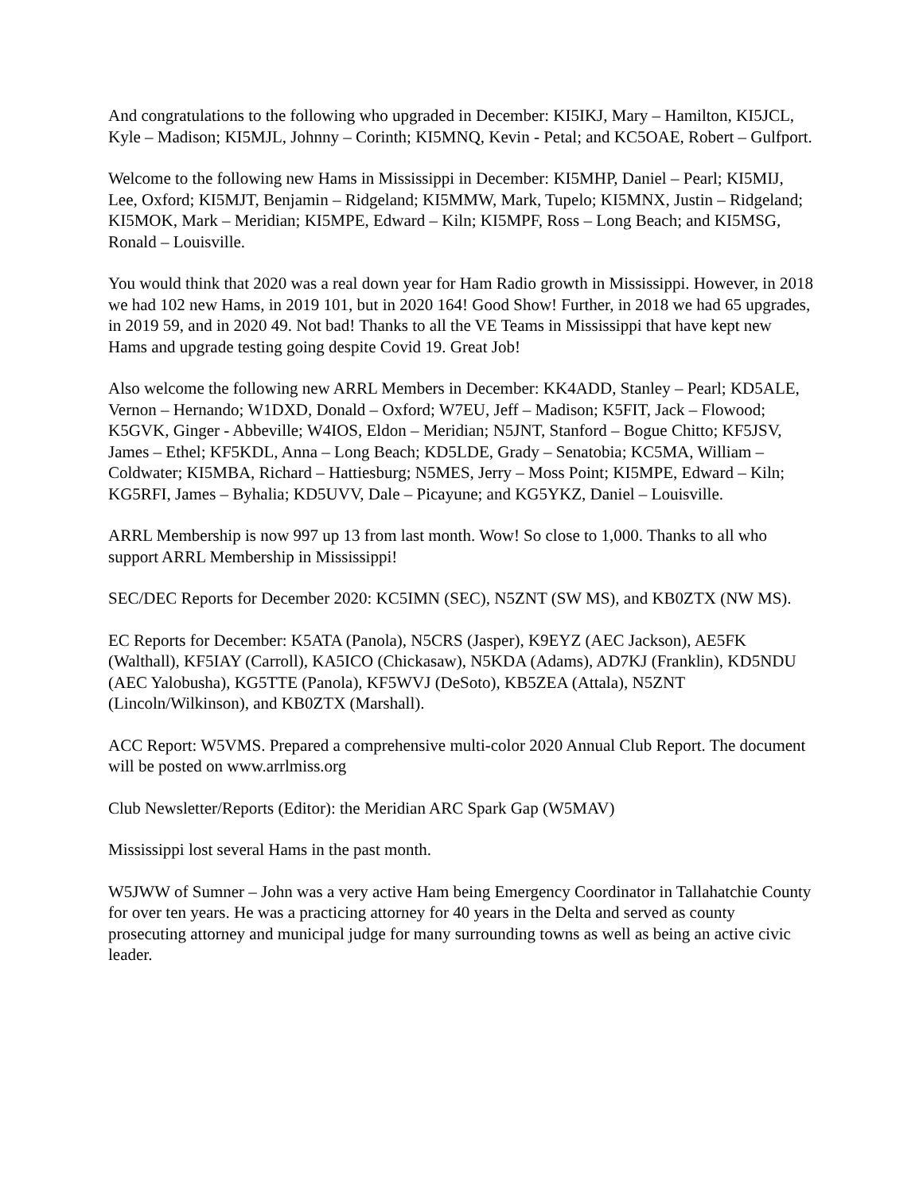And congratulations to the following who upgraded in December: KI5IKJ, Mary – Hamilton, KI5JCL, Kyle – Madison; KI5MJL, Johnny – Corinth; KI5MNQ, Kevin - Petal; and KC5OAE, Robert – Gulfport.
Welcome to the following new Hams in Mississippi in December: KI5MHP, Daniel – Pearl; KI5MIJ, Lee, Oxford; KI5MJT, Benjamin – Ridgeland; KI5MMW, Mark, Tupelo; KI5MNX, Justin – Ridgeland; KI5MOK, Mark – Meridian; KI5MPE, Edward – Kiln; KI5MPF, Ross – Long Beach; and KI5MSG, Ronald – Louisville.
You would think that 2020 was a real down year for Ham Radio growth in Mississippi. However, in 2018 we had 102 new Hams, in 2019 101, but in 2020 164! Good Show! Further, in 2018 we had 65 upgrades, in 2019 59, and in 2020 49. Not bad! Thanks to all the VE Teams in Mississippi that have kept new Hams and upgrade testing going despite Covid 19. Great Job!
Also welcome the following new ARRL Members in December: KK4ADD, Stanley – Pearl; KD5ALE, Vernon – Hernando; W1DXD, Donald – Oxford; W7EU, Jeff – Madison; K5FIT, Jack – Flowood; K5GVK, Ginger - Abbeville; W4IOS, Eldon – Meridian; N5JNT, Stanford – Bogue Chitto; KF5JSV, James – Ethel; KF5KDL, Anna – Long Beach; KD5LDE, Grady – Senatobia; KC5MA, William – Coldwater; KI5MBA, Richard – Hattiesburg; N5MES, Jerry – Moss Point; KI5MPE, Edward – Kiln; KG5RFI, James – Byhalia; KD5UVV, Dale – Picayune; and KG5YKZ, Daniel – Louisville.
ARRL Membership is now 997 up 13 from last month. Wow! So close to 1,000. Thanks to all who support ARRL Membership in Mississippi!
SEC/DEC Reports for December 2020: KC5IMN (SEC), N5ZNT (SW MS), and KB0ZTX (NW MS).
EC Reports for December: K5ATA (Panola), N5CRS (Jasper), K9EYZ (AEC Jackson), AE5FK (Walthall), KF5IAY (Carroll), KA5ICO (Chickasaw), N5KDA (Adams), AD7KJ (Franklin), KD5NDU (AEC Yalobusha), KG5TTE (Panola), KF5WVJ (DeSoto), KB5ZEA (Attala), N5ZNT (Lincoln/Wilkinson), and KB0ZTX (Marshall).
ACC Report: W5VMS. Prepared a comprehensive multi-color 2020 Annual Club Report. The document will be posted on www.arrlmiss.org
Club Newsletter/Reports (Editor): the Meridian ARC Spark Gap (W5MAV)
Mississippi lost several Hams in the past month.
W5JWW of Sumner – John was a very active Ham being Emergency Coordinator in Tallahatchie County for over ten years. He was a practicing attorney for 40 years in the Delta and served as county prosecuting attorney and municipal judge for many surrounding towns as well as being an active civic leader.